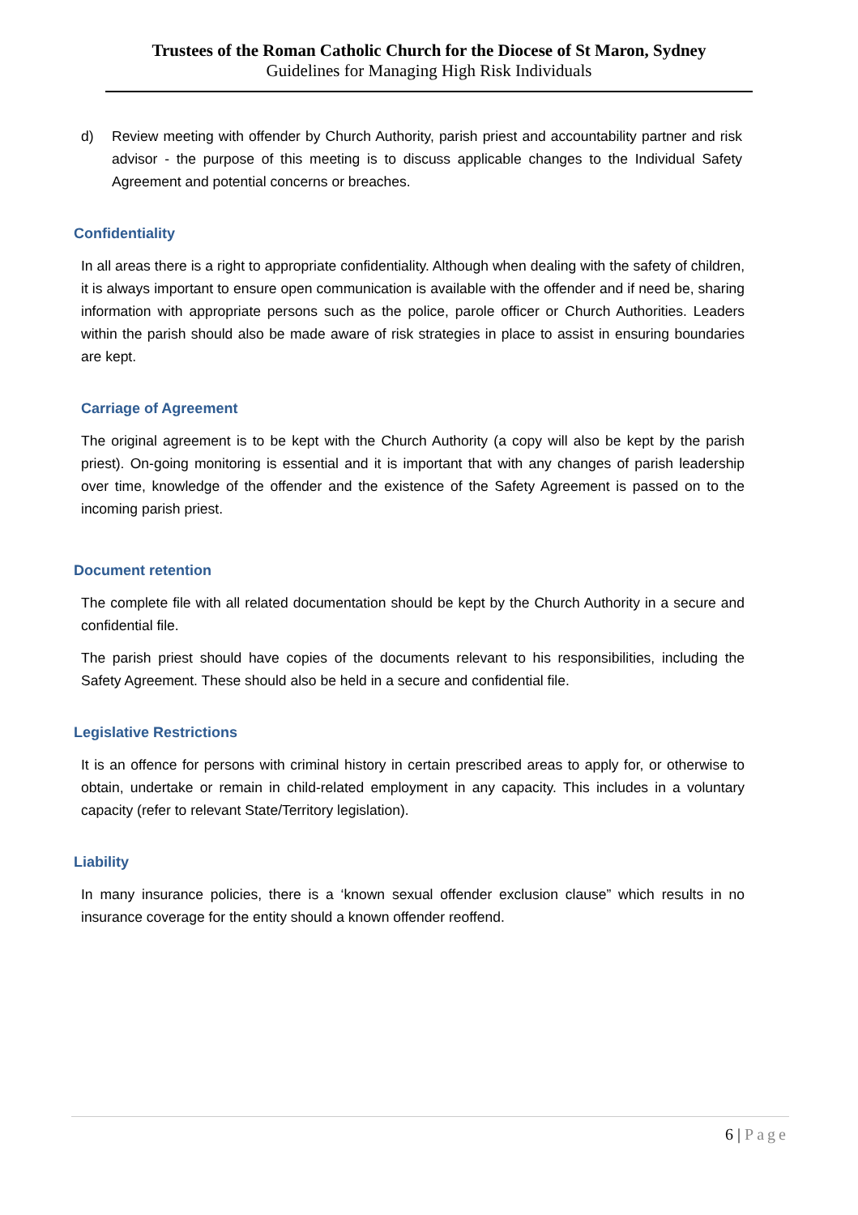Trustees of the Roman Catholic Church for the Diocese of St Maron, Sydney
Guidelines for Managing High Risk Individuals
d) Review meeting with offender by Church Authority, parish priest and accountability partner and risk advisor - the purpose of this meeting is to discuss applicable changes to the Individual Safety Agreement and potential concerns or breaches.
Confidentiality
In all areas there is a right to appropriate confidentiality. Although when dealing with the safety of children, it is always important to ensure open communication is available with the offender and if need be, sharing information with appropriate persons such as the police, parole officer or Church Authorities. Leaders within the parish should also be made aware of risk strategies in place to assist in ensuring boundaries are kept.
Carriage of Agreement
The original agreement is to be kept with the Church Authority (a copy will also be kept by the parish priest). On-going monitoring is essential and it is important that with any changes of parish leadership over time, knowledge of the offender and the existence of the Safety Agreement is passed on to the incoming parish priest.
Document retention
The complete file with all related documentation should be kept by the Church Authority in a secure and confidential file.
The parish priest should have copies of the documents relevant to his responsibilities, including the Safety Agreement. These should also be held in a secure and confidential file.
Legislative Restrictions
It is an offence for persons with criminal history in certain prescribed areas to apply for, or otherwise to obtain, undertake or remain in child-related employment in any capacity. This includes in a voluntary capacity (refer to relevant State/Territory legislation).
Liability
In many insurance policies, there is a ‘known sexual offender exclusion clause” which results in no insurance coverage for the entity should a known offender reoffend.
6 | Page